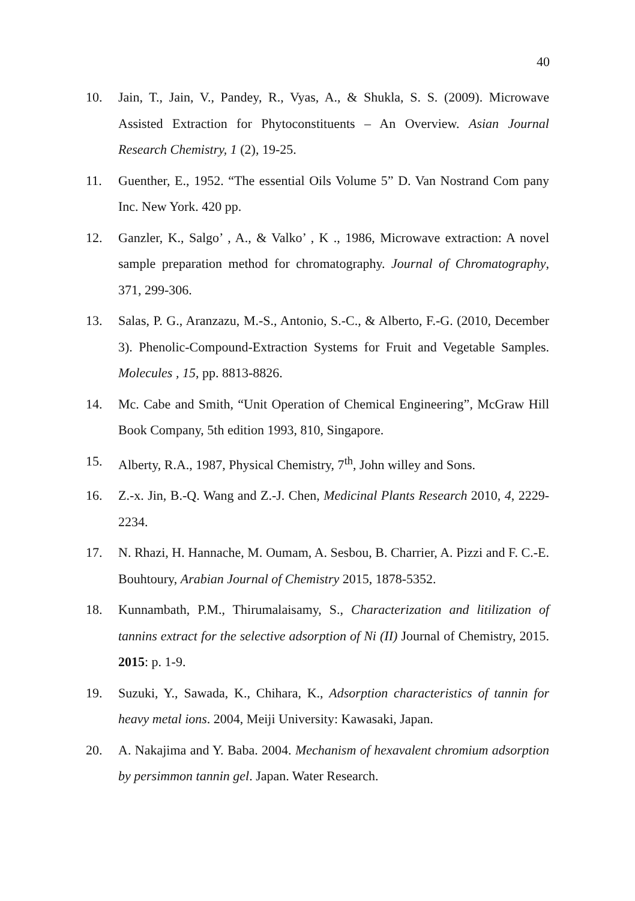40
10. Jain, T., Jain, V., Pandey, R., Vyas, A., & Shukla, S. S. (2009). Microwave Assisted Extraction for Phytoconstituents – An Overview. Asian Journal Research Chemistry, 1 (2), 19-25.
11. Guenther, E., 1952. “The essential Oils Volume 5” D. Van Nostrand Com pany Inc. New York. 420 pp.
12. Ganzler, K., Salgo’ , A., & Valko’ , K ., 1986, Microwave extraction: A novel sample preparation method for chromatography. Journal of Chromatography, 371, 299-306.
13. Salas, P. G., Aranzazu, M.-S., Antonio, S.-C., & Alberto, F.-G. (2010, December 3). Phenolic-Compound-Extraction Systems for Fruit and Vegetable Samples. Molecules , 15, pp. 8813-8826.
14. Mc. Cabe and Smith, “Unit Operation of Chemical Engineering”, McGraw Hill Book Company, 5th edition 1993, 810, Singapore.
15. Alberty, R.A., 1987, Physical Chemistry, 7<sup>th</sup>, John willey and Sons.
16. Z.-x. Jin, B.-Q. Wang and Z.-J. Chen, Medicinal Plants Research 2010, 4, 2229-2234.
17. N. Rhazi, H. Hannache, M. Oumam, A. Sesbou, B. Charrier, A. Pizzi and F. C.-E. Bouhtoury, Arabian Journal of Chemistry 2015, 1878-5352.
18. Kunnambath, P.M., Thirumalaisamy, S., Characterization and litilization of tannins extract for the selective adsorption of Ni (II) Journal of Chemistry, 2015. 2015: p. 1-9.
19. Suzuki, Y., Sawada, K., Chihara, K., Adsorption characteristics of tannin for heavy metal ions. 2004, Meiji University: Kawasaki, Japan.
20. A. Nakajima and Y. Baba. 2004. Mechanism of hexavalent chromium adsorption by persimmon tannin gel. Japan. Water Research.